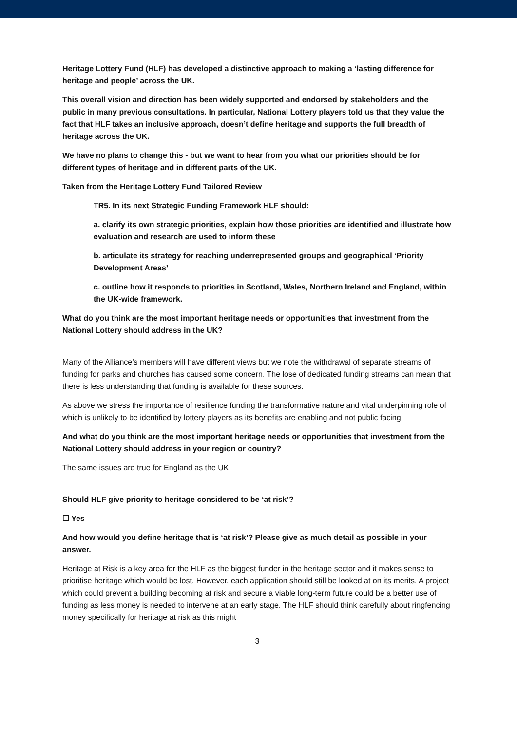Heritage Lottery Fund (HLF) has developed a distinctive approach to making a ‘lasting difference for heritage and people’ across the UK.
This overall vision and direction has been widely supported and endorsed by stakeholders and the public in many previous consultations. In particular, National Lottery players told us that they value the fact that HLF takes an inclusive approach, doesn’t define heritage and supports the full breadth of heritage across the UK.
We have no plans to change this - but we want to hear from you what our priorities should be for different types of heritage and in different parts of the UK.
Taken from the Heritage Lottery Fund Tailored Review
TR5. In its next Strategic Funding Framework HLF should:
a. clarify its own strategic priorities, explain how those priorities are identified and illustrate how evaluation and research are used to inform these
b. articulate its strategy for reaching underrepresented groups and geographical ‘Priority Development Areas’
c. outline how it responds to priorities in Scotland, Wales, Northern Ireland and England, within the UK-wide framework.
What do you think are the most important heritage needs or opportunities that investment from the National Lottery should address in the UK?
Many of the Alliance’s members will have different views but we note the withdrawal of separate streams of funding for parks and churches has caused some concern. The lose of dedicated funding streams can mean that there is less understanding that funding is available for these sources.
As above we stress the importance of resilience funding the transformative nature and vital underpinning role of which is unlikely to be identified by lottery players as its benefits are enabling and not public facing.
And what do you think are the most important heritage needs or opportunities that investment from the National Lottery should address in your region or country?
The same issues are true for England as the UK.
Should HLF give priority to heritage considered to be ‘at risk’?
☐ Yes
And how would you define heritage that is ‘at risk’? Please give as much detail as possible in your answer.
Heritage at Risk is a key area for the HLF as the biggest funder in the heritage sector and it makes sense to prioritise heritage which would be lost. However, each application should still be looked at on its merits. A project which could prevent a building becoming at risk and secure a viable long-term future could be a better use of funding as less money is needed to intervene at an early stage. The HLF should think carefully about ringfencing money specifically for heritage at risk as this might
3